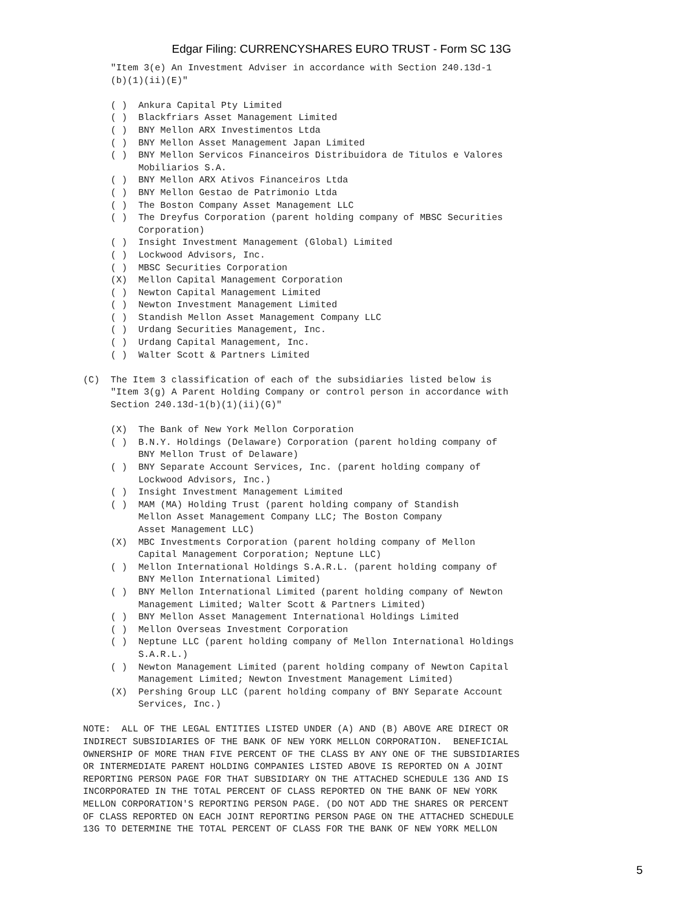Edgar Filing: CURRENCYSHARES EURO TRUST - Form SC 13G
     "Item 3(e) An Investment Adviser in accordance with Section 240.13d-1
     (b)(1)(ii)(E)"

     ( )  Ankura Capital Pty Limited
     ( )  Blackfriars Asset Management Limited
     ( )  BNY Mellon ARX Investimentos Ltda
     ( )  BNY Mellon Asset Management Japan Limited
     ( )  BNY Mellon Servicos Financeiros Distribuidora de Titulos e Valores
          Mobiliarios S.A.
     ( )  BNY Mellon ARX Ativos Financeiros Ltda
     ( )  BNY Mellon Gestao de Patrimonio Ltda
     ( )  The Boston Company Asset Management LLC
     ( )  The Dreyfus Corporation (parent holding company of MBSC Securities
          Corporation)
     ( )  Insight Investment Management (Global) Limited
     ( )  Lockwood Advisors, Inc.
     ( )  MBSC Securities Corporation
     (X)  Mellon Capital Management Corporation
     ( )  Newton Capital Management Limited
     ( )  Newton Investment Management Limited
     ( )  Standish Mellon Asset Management Company LLC
     ( )  Urdang Securities Management, Inc.
     ( )  Urdang Capital Management, Inc.
     ( )  Walter Scott & Partners Limited

(C)  The Item 3 classification of each of the subsidiaries listed below is
     "Item 3(g) A Parent Holding Company or control person in accordance with
     Section 240.13d-1(b)(1)(ii)(G)"

     (X)  The Bank of New York Mellon Corporation
     ( )  B.N.Y. Holdings (Delaware) Corporation (parent holding company of
          BNY Mellon Trust of Delaware)
     ( )  BNY Separate Account Services, Inc. (parent holding company of
          Lockwood Advisors, Inc.)
     ( )  Insight Investment Management Limited
     ( )  MAM (MA) Holding Trust (parent holding company of Standish
          Mellon Asset Management Company LLC; The Boston Company
          Asset Management LLC)
     (X)  MBC Investments Corporation (parent holding company of Mellon
          Capital Management Corporation; Neptune LLC)
     ( )  Mellon International Holdings S.A.R.L. (parent holding company of
          BNY Mellon International Limited)
     ( )  BNY Mellon International Limited (parent holding company of Newton
          Management Limited; Walter Scott & Partners Limited)
     ( )  BNY Mellon Asset Management International Holdings Limited
     ( )  Mellon Overseas Investment Corporation
     ( )  Neptune LLC (parent holding company of Mellon International Holdings
          S.A.R.L.)
     ( )  Newton Management Limited (parent holding company of Newton Capital
          Management Limited; Newton Investment Management Limited)
     (X)  Pershing Group LLC (parent holding company of BNY Separate Account
          Services, Inc.)

NOTE:  ALL OF THE LEGAL ENTITIES LISTED UNDER (A) AND (B) ABOVE ARE DIRECT OR
INDIRECT SUBSIDIARIES OF THE BANK OF NEW YORK MELLON CORPORATION.  BENEFICIAL
OWNERSHIP OF MORE THAN FIVE PERCENT OF THE CLASS BY ANY ONE OF THE SUBSIDIARIES
OR INTERMEDIATE PARENT HOLDING COMPANIES LISTED ABOVE IS REPORTED ON A JOINT
REPORTING PERSON PAGE FOR THAT SUBSIDIARY ON THE ATTACHED SCHEDULE 13G AND IS
INCORPORATED IN THE TOTAL PERCENT OF CLASS REPORTED ON THE BANK OF NEW YORK
MELLON CORPORATION'S REPORTING PERSON PAGE. (DO NOT ADD THE SHARES OR PERCENT
OF CLASS REPORTED ON EACH JOINT REPORTING PERSON PAGE ON THE ATTACHED SCHEDULE
13G TO DETERMINE THE TOTAL PERCENT OF CLASS FOR THE BANK OF NEW YORK MELLON
5